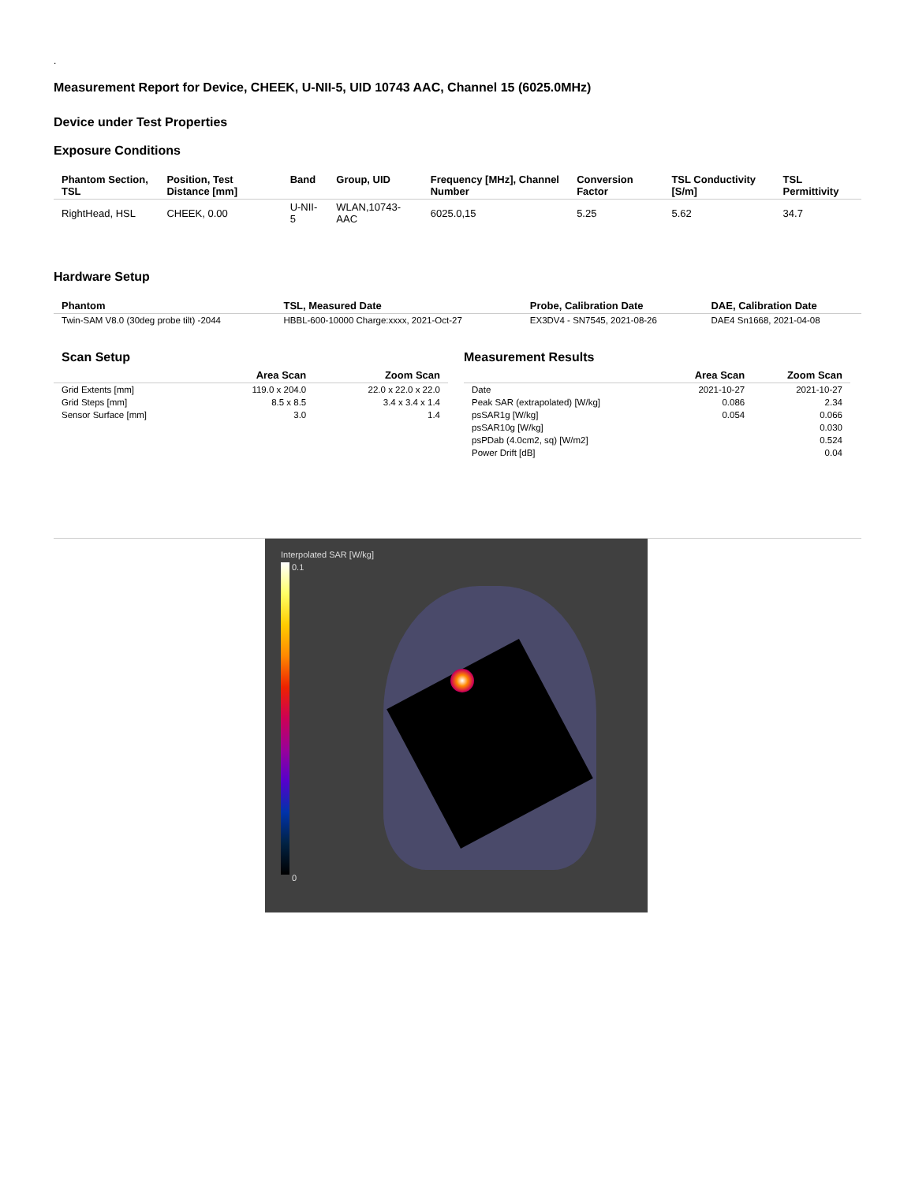.
Measurement Report for Device, CHEEK, U-NII-5, UID 10743 AAC, Channel 15 (6025.0MHz)
Device under Test Properties
Exposure Conditions
| Phantom Section, TSL | Position, Test Distance [mm] | Band | Group, UID | Frequency [MHz], Channel Number | Conversion Factor | TSL Conductivity [S/m] | TSL Permittivity |
| --- | --- | --- | --- | --- | --- | --- | --- |
| RightHead, HSL | CHEEK, 0.00 | U-NII-5 | WLAN,10743-AAC | 6025.0,15 | 5.25 | 5.62 | 34.7 |
Hardware Setup
| Phantom | TSL, Measured Date | Probe, Calibration Date | DAE, Calibration Date |
| --- | --- | --- | --- |
| Twin-SAM V8.0 (30deg probe tilt) -2044 | HBBL-600-10000 Charge:xxxx, 2021-Oct-27 | EX3DV4 - SN7545, 2021-08-26 | DAE4 Sn1668, 2021-04-08 |
Scan Setup
| | Area Scan | Zoom Scan |
| --- | --- | --- |
| Grid Extents [mm] | 119.0 x 204.0 | 22.0 x 22.0 x 22.0 |
| Grid Steps [mm] | 8.5 x 8.5 | 3.4 x 3.4 x 1.4 |
| Sensor Surface [mm] | 3.0 | 1.4 |
Measurement Results
| | Area Scan | Zoom Scan |
| --- | --- | --- |
| Date | 2021-10-27 | 2021-10-27 |
| Peak SAR (extrapolated) [W/kg] | 0.086 | 2.34 |
| psSAR1g [W/kg] | 0.054 | 0.066 |
| psSAR10g [W/kg] | | 0.030 |
| psPDab (4.0cm2, sq) [W/m2] | | 0.524 |
| Power Drift [dB] | | 0.04 |
Interpolated SAR [W/kg]
0.1
0